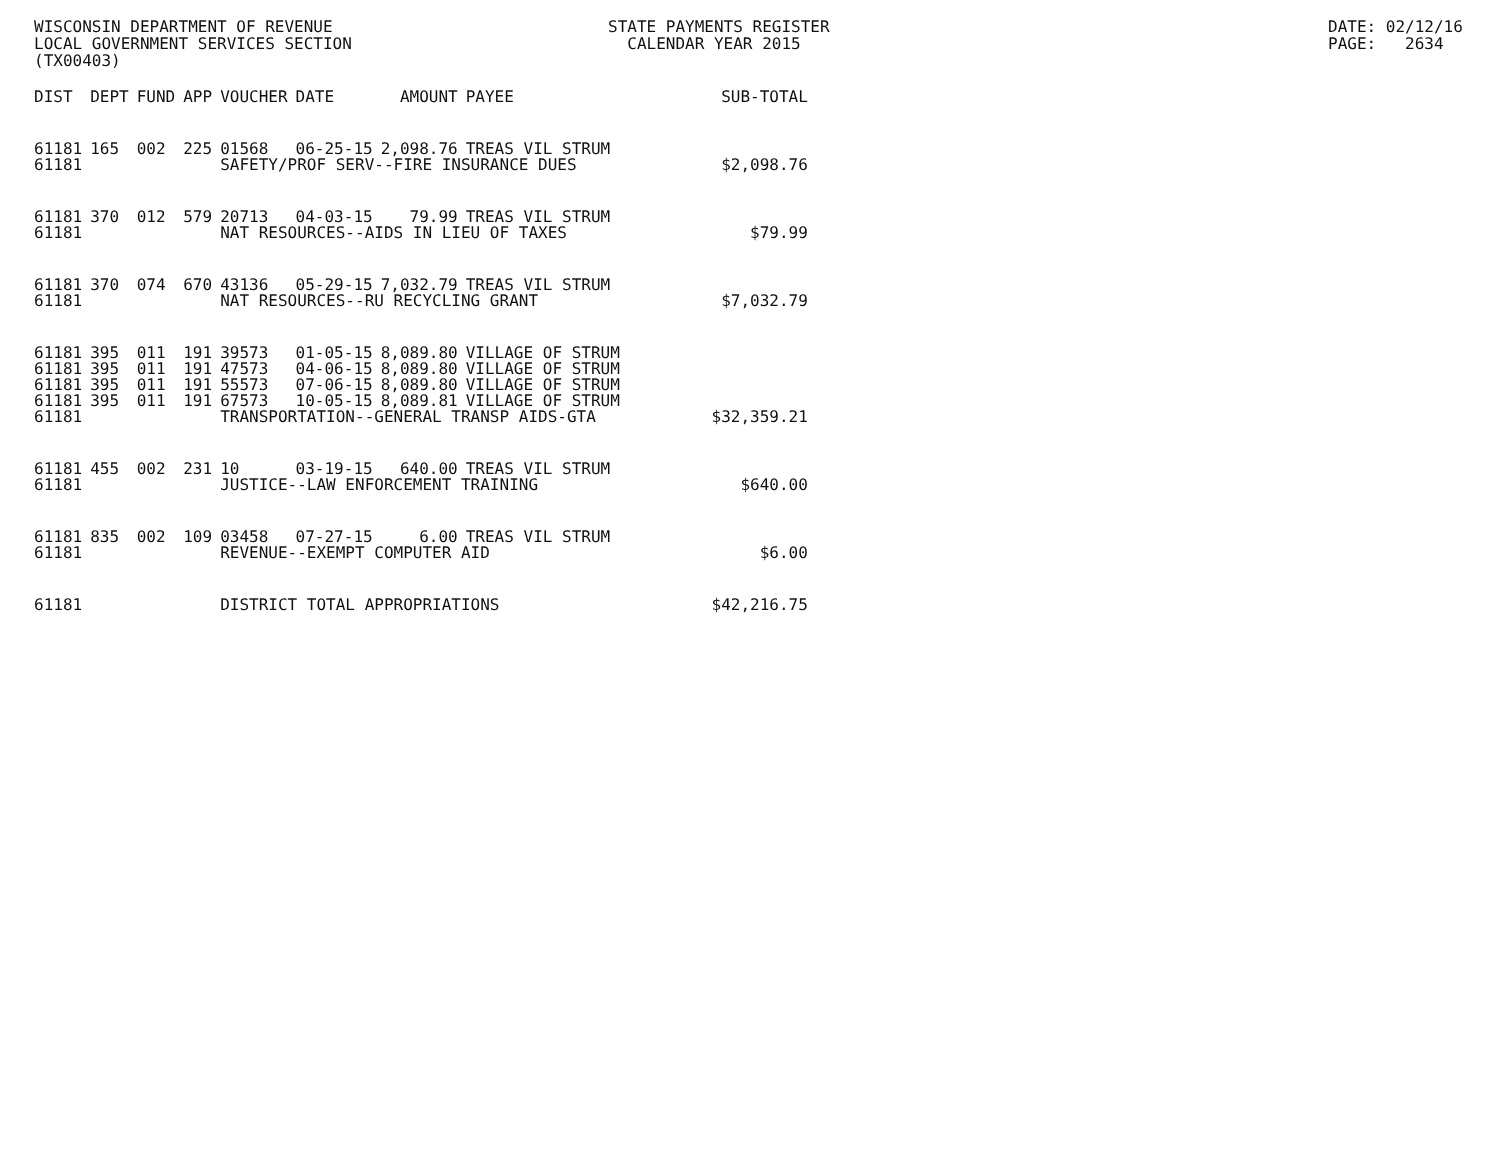WISCONSIN DEPARTMENT OF REVENUE LOCAL GOVERNMENT SERVICES SECTION (TX00403)
STATE PAYMENTS REGISTER CALENDAR YEAR 2015
DATE: 02/12/16 PAGE: 2634
| DIST | DEPT | FUND | APP | VOUCHER | DATE | AMOUNT | PAYEE | SUB-TOTAL |
| --- | --- | --- | --- | --- | --- | --- | --- | --- |
| 61181 | 165 | 002 | 225 | 01568 | 06-25-15 | 2,098.76 | TREAS VIL STRUM | |
| 61181 | | | | SAFETY/PROF SERV--FIRE INSURANCE DUES | | | | $2,098.76 |
| 61181 | 370 | 012 | 579 | 20713 | 04-03-15 | 79.99 | TREAS VIL STRUM | |
| 61181 | | | | NAT RESOURCES--AIDS IN LIEU OF TAXES | | | | $79.99 |
| 61181 | 370 | 074 | 670 | 43136 | 05-29-15 | 7,032.79 | TREAS VIL STRUM | |
| 61181 | | | | NAT RESOURCES--RU RECYCLING GRANT | | | | $7,032.79 |
| 61181 | 395 | 011 | 191 | 39573 | 01-05-15 | 8,089.80 | VILLAGE OF STRUM | |
| 61181 | 395 | 011 | 191 | 47573 | 04-06-15 | 8,089.80 | VILLAGE OF STRUM | |
| 61181 | 395 | 011 | 191 | 55573 | 07-06-15 | 8,089.80 | VILLAGE OF STRUM | |
| 61181 | 395 | 011 | 191 | 67573 | 10-05-15 | 8,089.81 | VILLAGE OF STRUM | |
| 61181 | | | | TRANSPORTATION--GENERAL TRANSP AIDS-GTA | | | | $32,359.21 |
| 61181 | 455 | 002 | 231 | 10 | 03-19-15 | 640.00 | TREAS VIL STRUM | |
| 61181 | | | | JUSTICE--LAW ENFORCEMENT TRAINING | | | | $640.00 |
| 61181 | 835 | 002 | 109 | 03458 | 07-27-15 | 6.00 | TREAS VIL STRUM | |
| 61181 | | | | REVENUE--EXEMPT COMPUTER AID | | | | $6.00 |
| 61181 | | | | DISTRICT TOTAL APPROPRIATIONS | | | | $42,216.75 |